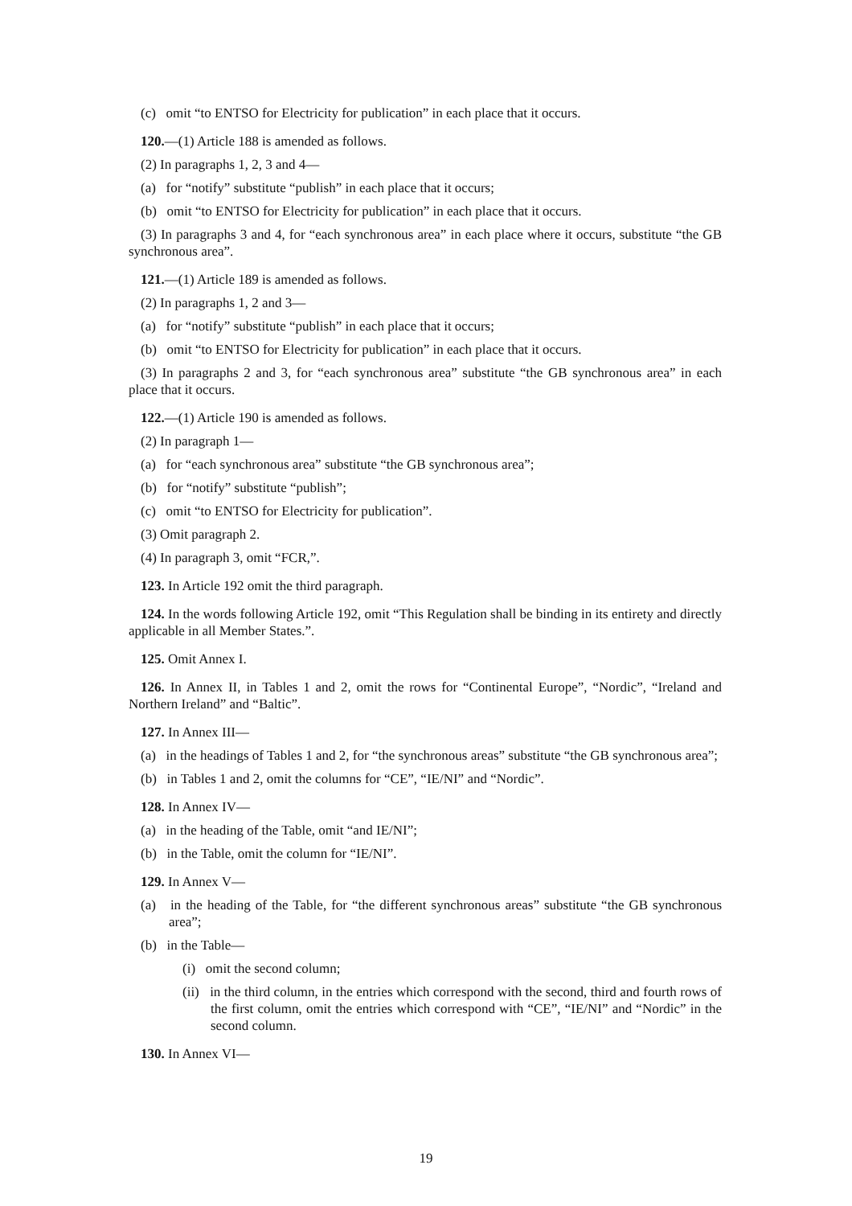(c) omit “to ENTSO for Electricity for publication” in each place that it occurs.
120.—(1) Article 188 is amended as follows.
(2) In paragraphs 1, 2, 3 and 4—
(a) for “notify” substitute “publish” in each place that it occurs;
(b) omit “to ENTSO for Electricity for publication” in each place that it occurs.
(3) In paragraphs 3 and 4, for “each synchronous area” in each place where it occurs, substitute “the GB synchronous area”.
121.—(1) Article 189 is amended as follows.
(2) In paragraphs 1, 2 and 3—
(a) for “notify” substitute “publish” in each place that it occurs;
(b) omit “to ENTSO for Electricity for publication” in each place that it occurs.
(3) In paragraphs 2 and 3, for “each synchronous area” substitute “the GB synchronous area” in each place that it occurs.
122.—(1) Article 190 is amended as follows.
(2) In paragraph 1—
(a) for “each synchronous area” substitute “the GB synchronous area”;
(b) for “notify” substitute “publish”;
(c) omit “to ENTSO for Electricity for publication”.
(3) Omit paragraph 2.
(4) In paragraph 3, omit “FCR,”.
123. In Article 192 omit the third paragraph.
124. In the words following Article 192, omit “This Regulation shall be binding in its entirety and directly applicable in all Member States.”.
125. Omit Annex I.
126. In Annex II, in Tables 1 and 2, omit the rows for “Continental Europe”, “Nordic”, “Ireland and Northern Ireland” and “Baltic”.
127. In Annex III—
(a) in the headings of Tables 1 and 2, for “the synchronous areas” substitute “the GB synchronous area”;
(b) in Tables 1 and 2, omit the columns for “CE”, “IE/NI” and “Nordic”.
128. In Annex IV—
(a) in the heading of the Table, omit “and IE/NI”;
(b) in the Table, omit the column for “IE/NI”.
129. In Annex V—
(a) in the heading of the Table, for “the different synchronous areas” substitute “the GB synchronous area”;
(b) in the Table—
(i) omit the second column;
(ii) in the third column, in the entries which correspond with the second, third and fourth rows of the first column, omit the entries which correspond with “CE”, “IE/NI” and “Nordic” in the second column.
130. In Annex VI—
19